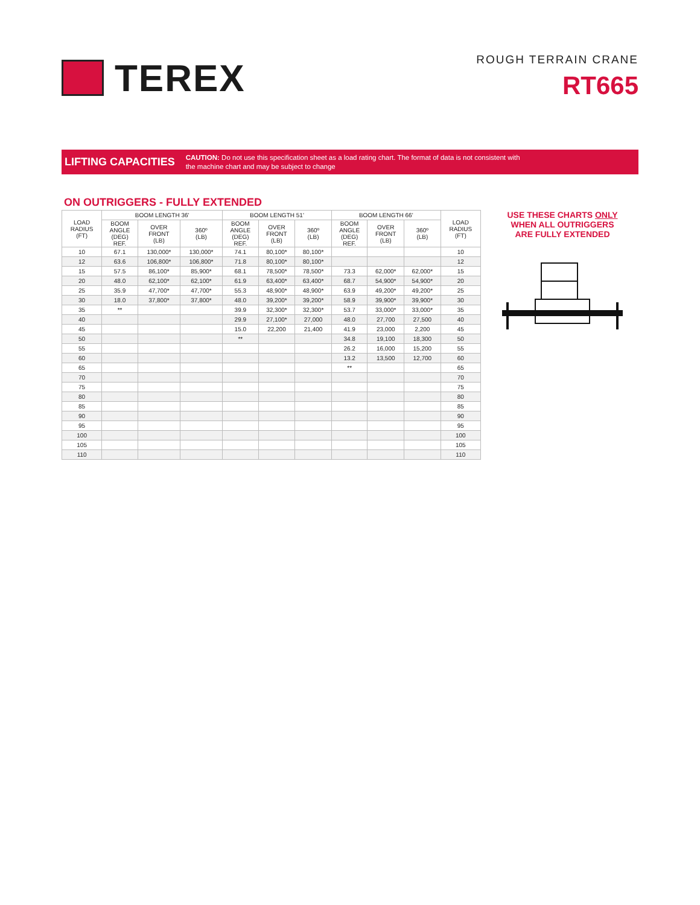TEREX
ROUGH TERRAIN CRANE
RT665
LIFTING CAPACITIES
CAUTION: Do not use this specification sheet as a load rating chart. The format of data is not consistent with
the machine chart and may be subject to change
ON OUTRIGGERS - FULLY EXTENDED
| LOAD RADIUS (FT) | BOOM LENGTH 36' | | | BOOM LENGTH 51' | | | BOOM LENGTH 66' | | | LOAD RADIUS (FT) |
| --- | --- | --- | --- | --- | --- | --- | --- | --- | --- | --- |
| | BOOM ANGLE (DEG) REF. | OVER FRONT (LB) | 360º (LB) | BOOM ANGLE (DEG) REF. | OVER FRONT (LB) | 360º (LB) | BOOM ANGLE (DEG) REF. | OVER FRONT (LB) | 360º (LB) | |
| 10 | 67.1 | 130,000* | 130,000* | 74.1 | 80,100* | 80,100* | | | | 10 |
| 12 | 63.6 | 106,800* | 106,800* | 71.8 | 80,100* | 80,100* | | | | 12 |
| 15 | 57.5 | 86,100* | 85,900* | 68.1 | 78,500* | 78,500* | 73.3 | 62,000* | 62,000* | 15 |
| 20 | 48.0 | 62,100* | 62,100* | 61.9 | 63,400* | 63,400* | 68.7 | 54,900* | 54,900* | 20 |
| 25 | 35.9 | 47,700* | 47,700* | 55.3 | 48,900* | 48,900* | 63.9 | 49,200* | 49,200* | 25 |
| 30 | 18.0 | 37,800* | 37,800* | 48.0 | 39,200* | 39,200* | 58.9 | 39,900* | 39,900* | 30 |
| 35 | ** | | | 39.9 | 32,300* | 32,300* | 53.7 | 33,000* | 33,000* | 35 |
| 40 | | | | 29.9 | 27,100* | 27,000 | 48.0 | 27,700 | 27,500 | 40 |
| 45 | | | | 15.0 | 22,200 | 21,400 | 41.9 | 23,000 | 2,200 | 45 |
| 50 | | | | ** | | | 34.8 | 19,100 | 18,300 | 50 |
| 55 | | | | | | | 26.2 | 16,000 | 15,200 | 55 |
| 60 | | | | | | | 13.2 | 13,500 | 12,700 | 60 |
| 65 | | | | | | | ** | | | 65 |
| 70 | | | | | | | | | | 70 |
| 75 | | | | | | | | | | 75 |
| 80 | | | | | | | | | | 80 |
| 85 | | | | | | | | | | 85 |
| 90 | | | | | | | | | | 90 |
| 95 | | | | | | | | | | 95 |
| 100 | | | | | | | | | | 100 |
| 105 | | | | | | | | | | 105 |
| 110 | | | | | | | | | | 110 |
USE THESE CHARTS ONLY
WHEN ALL OUTRIGGERS
ARE FULLY EXTENDED